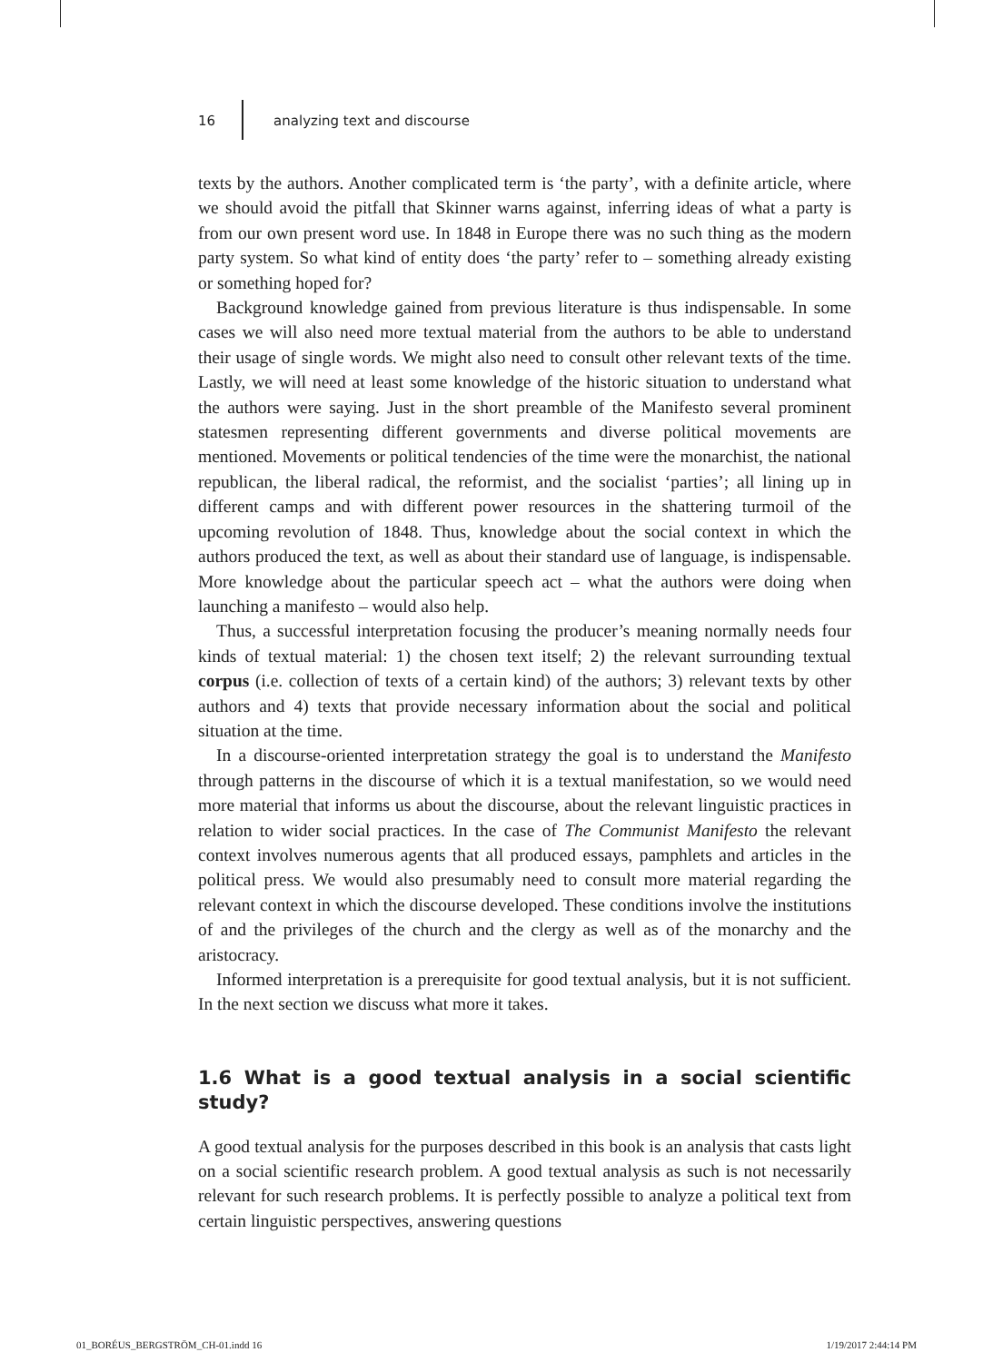16 analyzing text and discourse
texts by the authors. Another complicated term is ‘the party’, with a definite article, where we should avoid the pitfall that Skinner warns against, inferring ideas of what a party is from our own present word use. In 1848 in Europe there was no such thing as the modern party system. So what kind of entity does ‘the party’ refer to – something already existing or something hoped for?
Background knowledge gained from previous literature is thus indispensable. In some cases we will also need more textual material from the authors to be able to understand their usage of single words. We might also need to consult other relevant texts of the time. Lastly, we will need at least some knowledge of the historic situation to understand what the authors were saying. Just in the short preamble of the Manifesto several prominent statesmen representing different governments and diverse political movements are mentioned. Movements or political tendencies of the time were the monarchist, the national republican, the liberal radical, the reformist, and the socialist ‘parties’; all lining up in different camps and with different power resources in the shattering turmoil of the upcoming revolution of 1848. Thus, knowledge about the social context in which the authors produced the text, as well as about their standard use of language, is indispensable. More knowledge about the particular speech act – what the authors were doing when launching a manifesto – would also help.
Thus, a successful interpretation focusing the producer’s meaning normally needs four kinds of textual material: 1) the chosen text itself; 2) the relevant surrounding textual corpus (i.e. collection of texts of a certain kind) of the authors; 3) relevant texts by other authors and 4) texts that provide necessary information about the social and political situation at the time.
In a discourse-oriented interpretation strategy the goal is to understand the Manifesto through patterns in the discourse of which it is a textual manifestation, so we would need more material that informs us about the discourse, about the relevant linguistic practices in relation to wider social practices. In the case of The Communist Manifesto the relevant context involves numerous agents that all produced essays, pamphlets and articles in the political press. We would also presumably need to consult more material regarding the relevant context in which the discourse developed. These conditions involve the institutions of and the privileges of the church and the clergy as well as of the monarchy and the aristocracy.
Informed interpretation is a prerequisite for good textual analysis, but it is not sufficient. In the next section we discuss what more it takes.
1.6 What is a good textual analysis in a social scientific study?
A good textual analysis for the purposes described in this book is an analysis that casts light on a social scientific research problem. A good textual analysis as such is not necessarily relevant for such research problems. It is perfectly possible to analyze a political text from certain linguistic perspectives, answering questions
01_BORÉUS_BERGSTRÖM_CH-01.indd 16 1/19/2017 2:44:14 PM